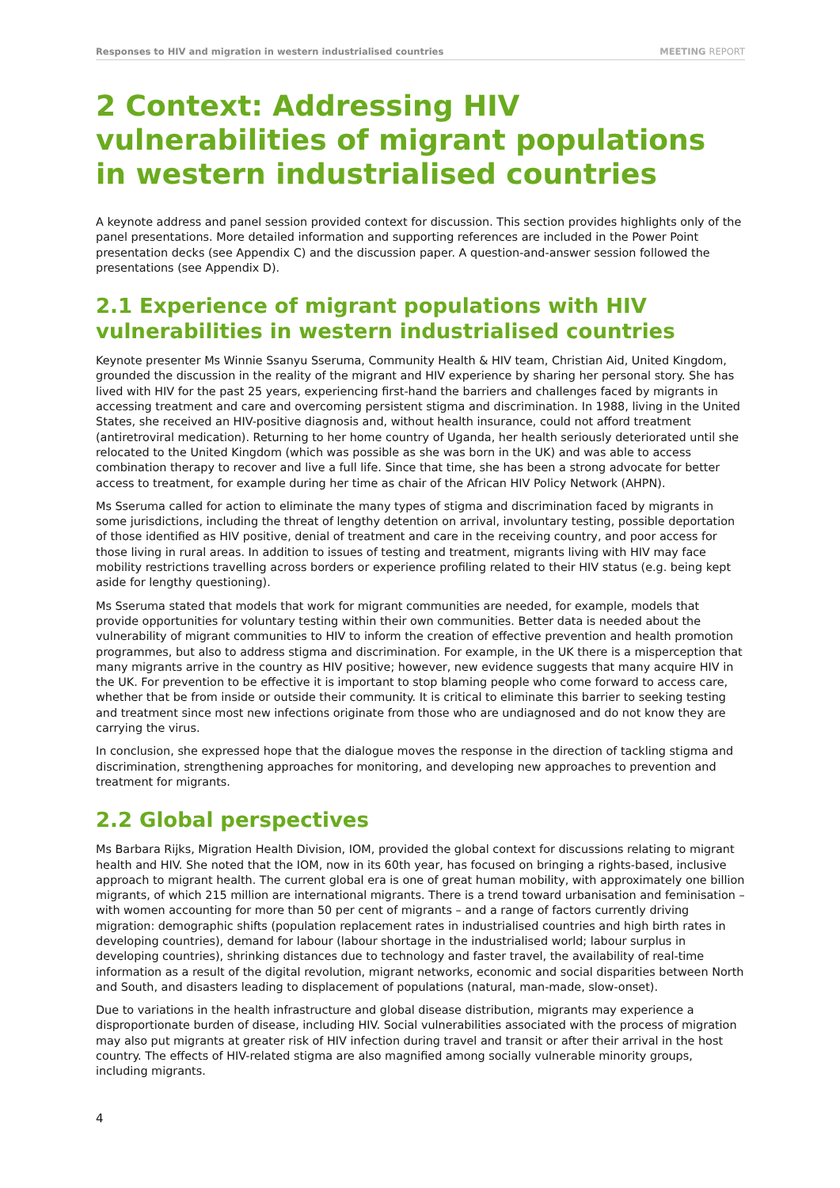Responses to HIV and migration in western industrialised countries MEETING REPORT
2 Context: Addressing HIV vulnerabilities of migrant populations in western industrialised countries
A keynote address and panel session provided context for discussion. This section provides highlights only of the panel presentations. More detailed information and supporting references are included in the Power Point presentation decks (see Appendix C) and the discussion paper. A question-and-answer session followed the presentations (see Appendix D).
2.1 Experience of migrant populations with HIV vulnerabilities in western industrialised countries
Keynote presenter Ms Winnie Ssanyu Sseruma, Community Health & HIV team, Christian Aid, United Kingdom, grounded the discussion in the reality of the migrant and HIV experience by sharing her personal story. She has lived with HIV for the past 25 years, experiencing first-hand the barriers and challenges faced by migrants in accessing treatment and care and overcoming persistent stigma and discrimination. In 1988, living in the United States, she received an HIV-positive diagnosis and, without health insurance, could not afford treatment (antiretroviral medication). Returning to her home country of Uganda, her health seriously deteriorated until she relocated to the United Kingdom (which was possible as she was born in the UK) and was able to access combination therapy to recover and live a full life. Since that time, she has been a strong advocate for better access to treatment, for example during her time as chair of the African HIV Policy Network (AHPN).
Ms Sseruma called for action to eliminate the many types of stigma and discrimination faced by migrants in some jurisdictions, including the threat of lengthy detention on arrival, involuntary testing, possible deportation of those identified as HIV positive, denial of treatment and care in the receiving country, and poor access for those living in rural areas. In addition to issues of testing and treatment, migrants living with HIV may face mobility restrictions travelling across borders or experience profiling related to their HIV status (e.g. being kept aside for lengthy questioning).
Ms Sseruma stated that models that work for migrant communities are needed, for example, models that provide opportunities for voluntary testing within their own communities. Better data is needed about the vulnerability of migrant communities to HIV to inform the creation of effective prevention and health promotion programmes, but also to address stigma and discrimination. For example, in the UK there is a misperception that many migrants arrive in the country as HIV positive; however, new evidence suggests that many acquire HIV in the UK. For prevention to be effective it is important to stop blaming people who come forward to access care, whether that be from inside or outside their community. It is critical to eliminate this barrier to seeking testing and treatment since most new infections originate from those who are undiagnosed and do not know they are carrying the virus.
In conclusion, she expressed hope that the dialogue moves the response in the direction of tackling stigma and discrimination, strengthening approaches for monitoring, and developing new approaches to prevention and treatment for migrants.
2.2 Global perspectives
Ms Barbara Rijks, Migration Health Division, IOM, provided the global context for discussions relating to migrant health and HIV. She noted that the IOM, now in its 60th year, has focused on bringing a rights-based, inclusive approach to migrant health. The current global era is one of great human mobility, with approximately one billion migrants, of which 215 million are international migrants. There is a trend toward urbanisation and feminisation – with women accounting for more than 50 per cent of migrants – and a range of factors currently driving migration: demographic shifts (population replacement rates in industrialised countries and high birth rates in developing countries), demand for labour (labour shortage in the industrialised world; labour surplus in developing countries), shrinking distances due to technology and faster travel, the availability of real-time information as a result of the digital revolution, migrant networks, economic and social disparities between North and South, and disasters leading to displacement of populations (natural, man-made, slow-onset).
Due to variations in the health infrastructure and global disease distribution, migrants may experience a disproportionate burden of disease, including HIV. Social vulnerabilities associated with the process of migration may also put migrants at greater risk of HIV infection during travel and transit or after their arrival in the host country. The effects of HIV-related stigma are also magnified among socially vulnerable minority groups, including migrants.
4